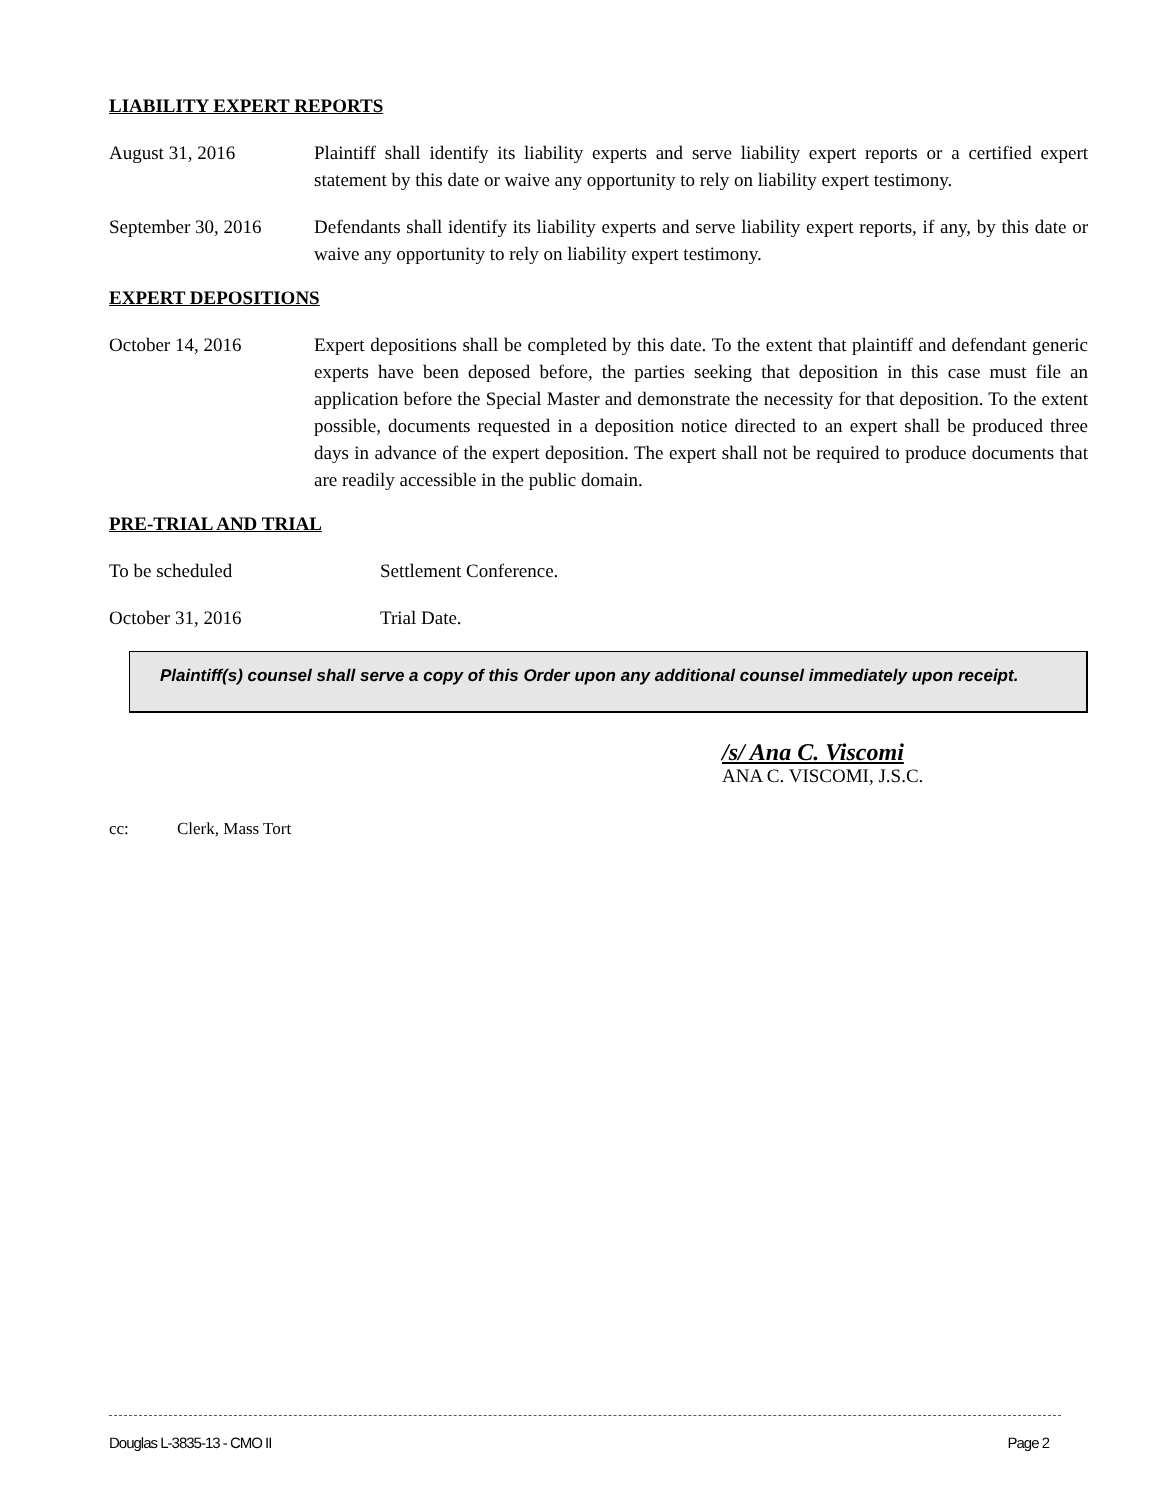LIABILITY EXPERT REPORTS
August 31, 2016 Plaintiff shall identify its liability experts and serve liability expert reports or a certified expert statement by this date or waive any opportunity to rely on liability expert testimony.
September 30, 2016
Defendants shall identify its liability experts and serve liability expert reports, if any, by this date or waive any opportunity to rely on liability expert testimony.
EXPERT DEPOSITIONS
October 14, 2016 Expert depositions shall be completed by this date. To the extent that plaintiff and defendant generic experts have been deposed before, the parties seeking that deposition in this case must file an application before the Special Master and demonstrate the necessity for that deposition. To the extent possible, documents requested in a deposition notice directed to an expert shall be produced three days in advance of the expert deposition. The expert shall not be required to produce documents that are readily accessible in the public domain.
PRE-TRIAL AND TRIAL
To be scheduled Settlement Conference.
October 31, 2016 Trial Date.
Plaintiff(s) counsel shall serve a copy of this Order upon any additional counsel immediately upon receipt.
/s/ Ana C. Viscomi
ANA C. VISCOMI, J.S.C.
cc: Clerk, Mass Tort
Douglas L-3835-13 - CMO II Page 2